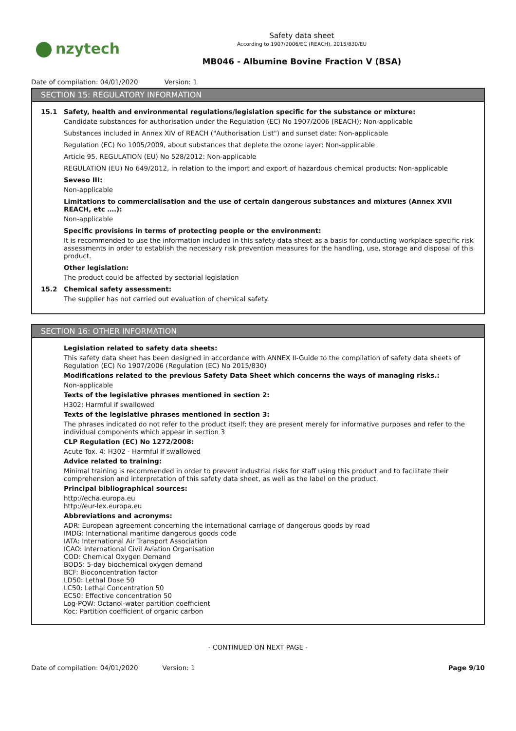nzytech
Safety data sheet
According to 1907/2006/EC (REACH), 2015/830/EU
MB046 - Albumine Bovine Fraction V (BSA)
Date of compilation: 04/01/2020 Version: 1
SECTION 15: REGULATORY INFORMATION
15.1 Safety, health and environmental regulations/legislation specific for the substance or mixture:
Candidate substances for authorisation under the Regulation (EC) No 1907/2006 (REACH): Non-applicable
Substances included in Annex XIV of REACH ("Authorisation List") and sunset date: Non-applicable
Regulation (EC) No 1005/2009, about substances that deplete the ozone layer: Non-applicable
Article 95, REGULATION (EU) No 528/2012: Non-applicable
REGULATION (EU) No 649/2012, in relation to the import and export of hazardous chemical products: Non-applicable
Seveso III:
Non-applicable
Limitations to commercialisation and the use of certain dangerous substances and mixtures (Annex XVII REACH, etc ….):
Non-applicable
Specific provisions in terms of protecting people or the environment:
It is recommended to use the information included in this safety data sheet as a basis for conducting workplace-specific risk assessments in order to establish the necessary risk prevention measures for the handling, use, storage and disposal of this product.
Other legislation:
The product could be affected by sectorial legislation
15.2 Chemical safety assessment:
The supplier has not carried out evaluation of chemical safety.
SECTION 16: OTHER INFORMATION
Legislation related to safety data sheets:
This safety data sheet has been designed in accordance with ANNEX II-Guide to the compilation of safety data sheets of Regulation (EC) No 1907/2006 (Regulation (EC) No 2015/830)
Modifications related to the previous Safety Data Sheet which concerns the ways of managing risks.:
Non-applicable
Texts of the legislative phrases mentioned in section 2:
H302: Harmful if swallowed
Texts of the legislative phrases mentioned in section 3:
The phrases indicated do not refer to the product itself; they are present merely for informative purposes and refer to the individual components which appear in section 3
CLP Regulation (EC) No 1272/2008:
Acute Tox. 4: H302 - Harmful if swallowed
Advice related to training:
Minimal training is recommended in order to prevent industrial risks for staff using this product and to facilitate their comprehension and interpretation of this safety data sheet, as well as the label on the product.
Principal bibliographical sources:
http://echa.europa.eu
http://eur-lex.europa.eu
Abbreviations and acronyms:
ADR: European agreement concerning the international carriage of dangerous goods by road
IMDG: International maritime dangerous goods code
IATA: International Air Transport Association
ICAO: International Civil Aviation Organisation
COD: Chemical Oxygen Demand
BOD5: 5-day biochemical oxygen demand
BCF: Bioconcentration factor
LD50: Lethal Dose 50
LC50: Lethal Concentration 50
EC50: Effective concentration 50
Log-POW: Octanol-water partition coefficient
Koc: Partition coefficient of organic carbon
- CONTINUED ON NEXT PAGE -
Date of compilation: 04/01/2020 Version: 1 Page 9/10